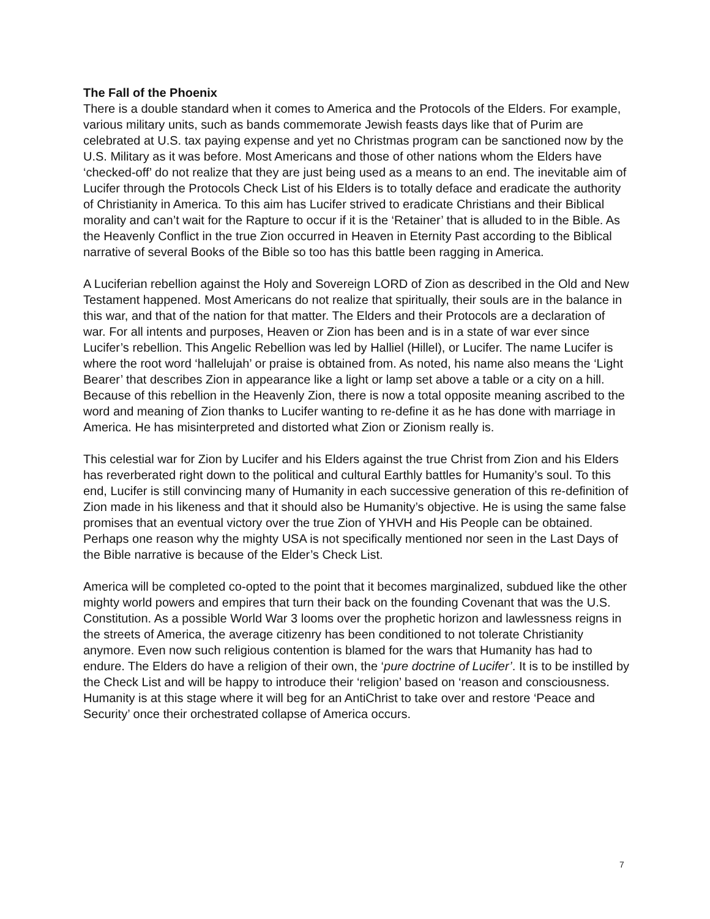The Fall of the Phoenix
There is a double standard when it comes to America and the Protocols of the Elders. For example, various military units, such as bands commemorate Jewish feasts days like that of Purim are celebrated at U.S. tax paying expense and yet no Christmas program can be sanctioned now by the U.S. Military as it was before. Most Americans and those of other nations whom the Elders have ‘checked-off’ do not realize that they are just being used as a means to an end. The inevitable aim of Lucifer through the Protocols Check List of his Elders is to totally deface and eradicate the authority of Christianity in America. To this aim has Lucifer strived to eradicate Christians and their Biblical morality and can’t wait for the Rapture to occur if it is the ‘Retainer’ that is alluded to in the Bible. As the Heavenly Conflict in the true Zion occurred in Heaven in Eternity Past according to the Biblical narrative of several Books of the Bible so too has this battle been ragging in America.
A Luciferian rebellion against the Holy and Sovereign LORD of Zion as described in the Old and New Testament happened. Most Americans do not realize that spiritually, their souls are in the balance in this war, and that of the nation for that matter. The Elders and their Protocols are a declaration of war. For all intents and purposes, Heaven or Zion has been and is in a state of war ever since Lucifer’s rebellion. This Angelic Rebellion was led by Halliel (Hillel), or Lucifer. The name Lucifer is where the root word ‘hallelujah’ or praise is obtained from. As noted, his name also means the ‘Light Bearer’ that describes Zion in appearance like a light or lamp set above a table or a city on a hill. Because of this rebellion in the Heavenly Zion, there is now a total opposite meaning ascribed to the word and meaning of Zion thanks to Lucifer wanting to re-define it as he has done with marriage in America. He has misinterpreted and distorted what Zion or Zionism really is.
This celestial war for Zion by Lucifer and his Elders against the true Christ from Zion and his Elders has reverberated right down to the political and cultural Earthly battles for Humanity’s soul. To this end, Lucifer is still convincing many of Humanity in each successive generation of this re-definition of Zion made in his likeness and that it should also be Humanity’s objective. He is using the same false promises that an eventual victory over the true Zion of YHVH and His People can be obtained. Perhaps one reason why the mighty USA is not specifically mentioned nor seen in the Last Days of the Bible narrative is because of the Elder’s Check List.
America will be completed co-opted to the point that it becomes marginalized, subdued like the other mighty world powers and empires that turn their back on the founding Covenant that was the U.S. Constitution. As a possible World War 3 looms over the prophetic horizon and lawlessness reigns in the streets of America, the average citizenry has been conditioned to not tolerate Christianity anymore. Even now such religious contention is blamed for the wars that Humanity has had to endure. The Elders do have a religion of their own, the ‘pure doctrine of Lucifer’. It is to be instilled by the Check List and will be happy to introduce their ‘religion’ based on ‘reason and consciousness. Humanity is at this stage where it will beg for an AntiChrist to take over and restore ‘Peace and Security’ once their orchestrated collapse of America occurs.
7